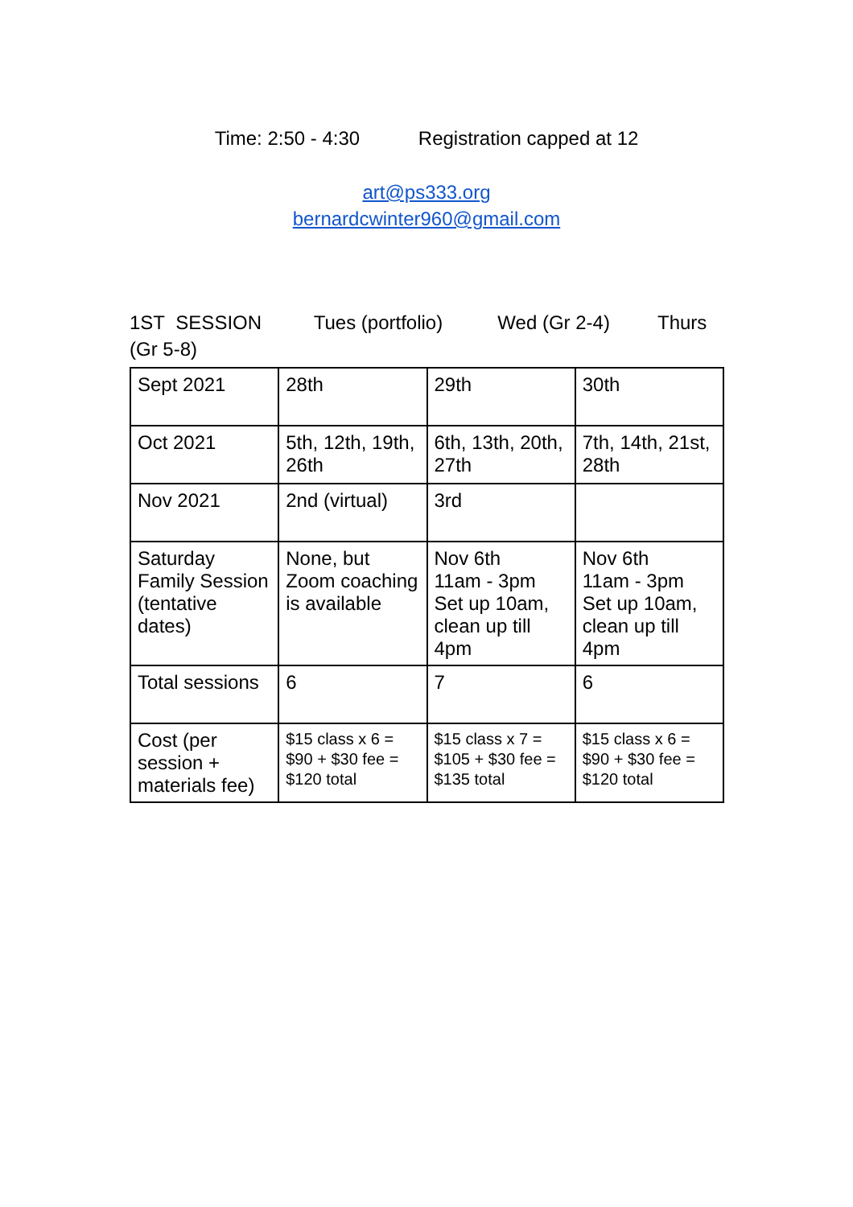Time: 2:50 - 4:30 Registration capped at 12
art@ps333.org
bernardcwinter960@gmail.com
1ST SESSION Tues (portfolio) Wed (Gr 2-4) Thurs
(Gr 5-8)
| Sept 2021 | 28th | 29th | 30th |
| Oct 2021 | 5th, 12th, 19th, 26th | 6th, 13th, 20th, 27th | 7th, 14th, 21st, 28th |
| Nov 2021 | 2nd (virtual) | 3rd | |
| Saturday Family Session (tentative dates) | None, but Zoom coaching is available | Nov 6th 11am - 3pm Set up 10am, clean up till 4pm | Nov 6th 11am - 3pm Set up 10am, clean up till 4pm |
| Total sessions | 6 | 7 | 6 |
| Cost (per session + materials fee) | $15 class x 6 = $90 + $30 fee = $120 total | $15 class x 7 = $105 + $30 fee = $135 total | $15 class x 6 = $90 + $30 fee = $120 total |